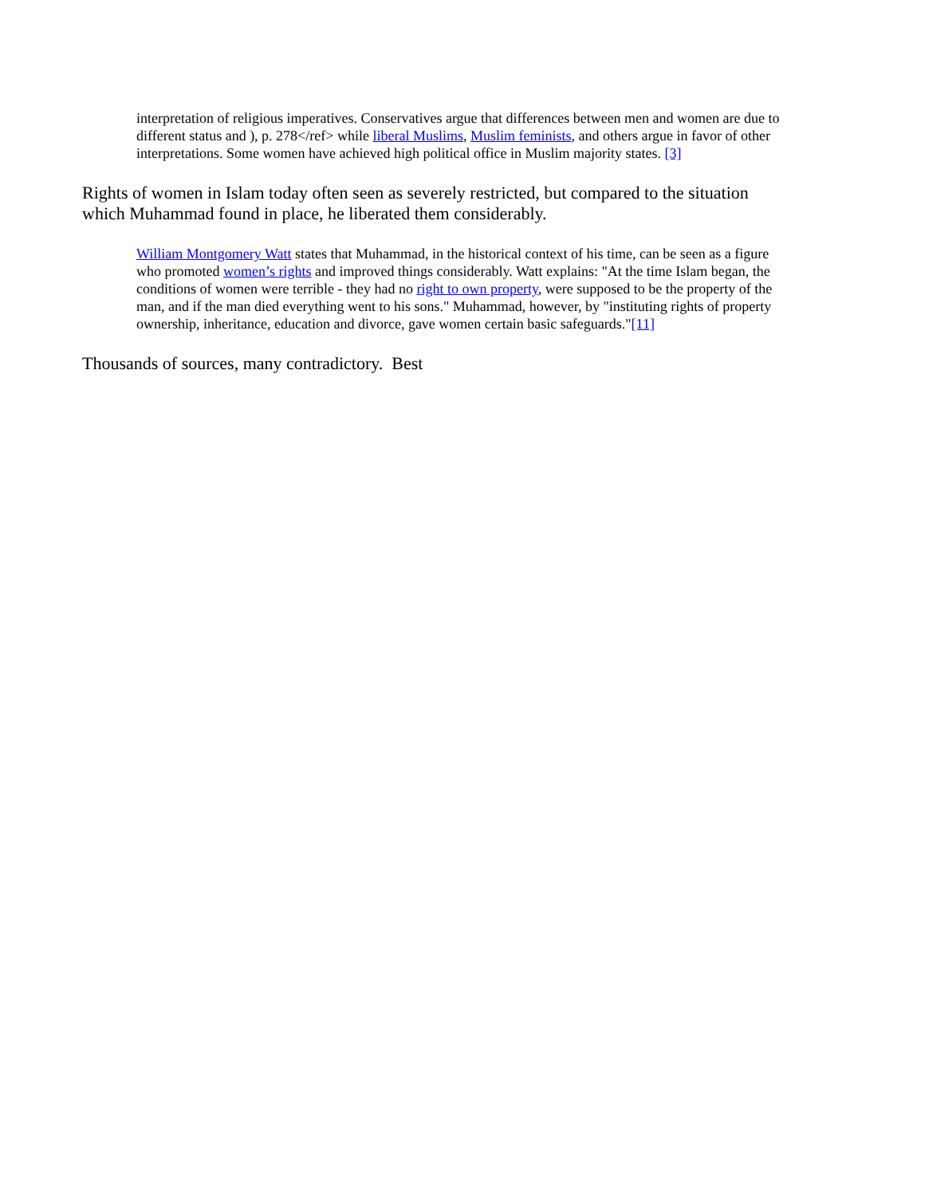interpretation of religious imperatives. Conservatives argue that differences between men and women are due to different status and ), p. 278</ref> while liberal Muslims, Muslim feminists, and others argue in favor of other interpretations. Some women have achieved high political office in Muslim majority states. [3]
Rights of women in Islam today often seen as severely restricted, but compared to the situation which Muhammad found in place, he liberated them considerably.
William Montgomery Watt states that Muhammad, in the historical context of his time, can be seen as a figure who promoted women’s rights and improved things considerably. Watt explains: "At the time Islam began, the conditions of women were terrible - they had no right to own property, were supposed to be the property of the man, and if the man died everything went to his sons." Muhammad, however, by "instituting rights of property ownership, inheritance, education and divorce, gave women certain basic safeguards."[11]
Thousands of sources, many contradictory. Best